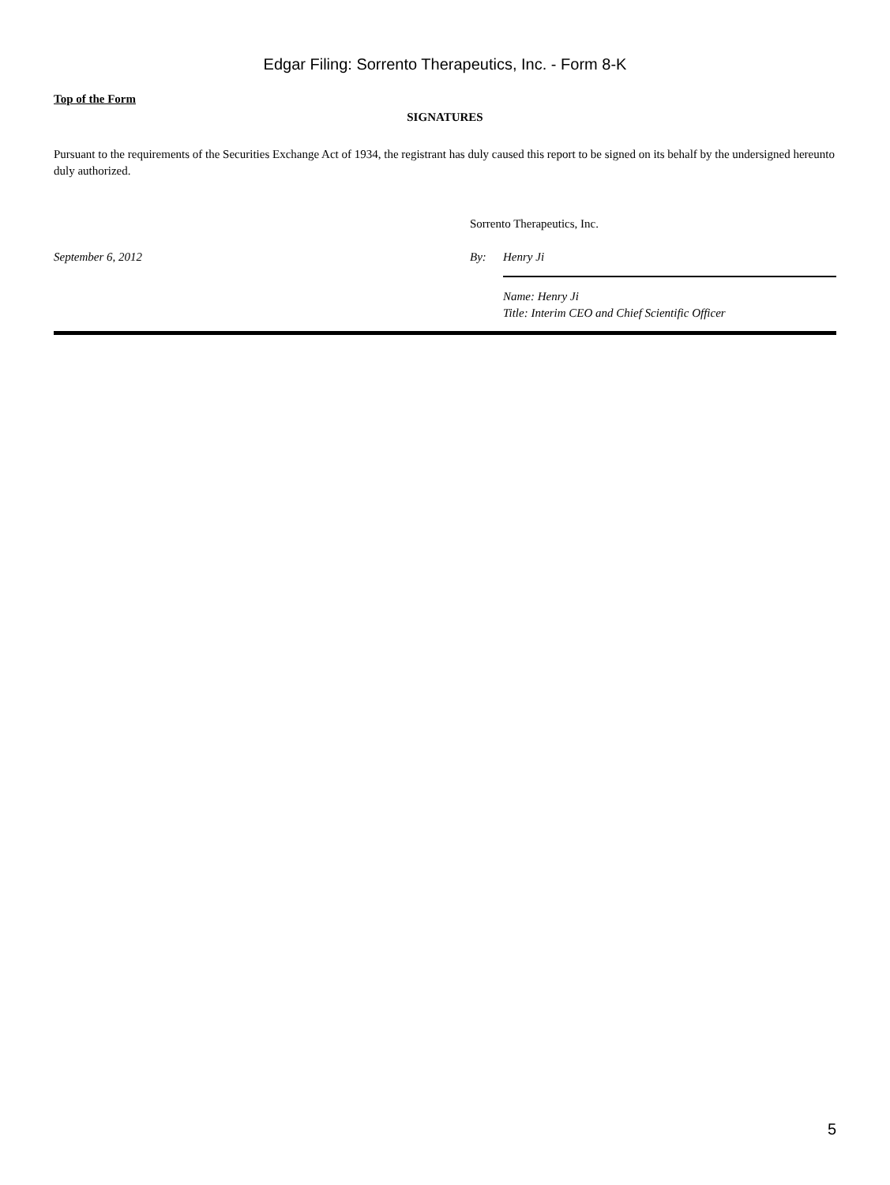Edgar Filing: Sorrento Therapeutics, Inc. - Form 8-K
Top of the Form
SIGNATURES
Pursuant to the requirements of the Securities Exchange Act of 1934, the registrant has duly caused this report to be signed on its behalf by the undersigned hereunto duly authorized.
| | Sorrento Therapeutics, Inc. | |
| September 6, 2012 | By: | Henry Ji |
| | | Name: Henry Ji Title: Interim CEO and Chief Scientific Officer |
5